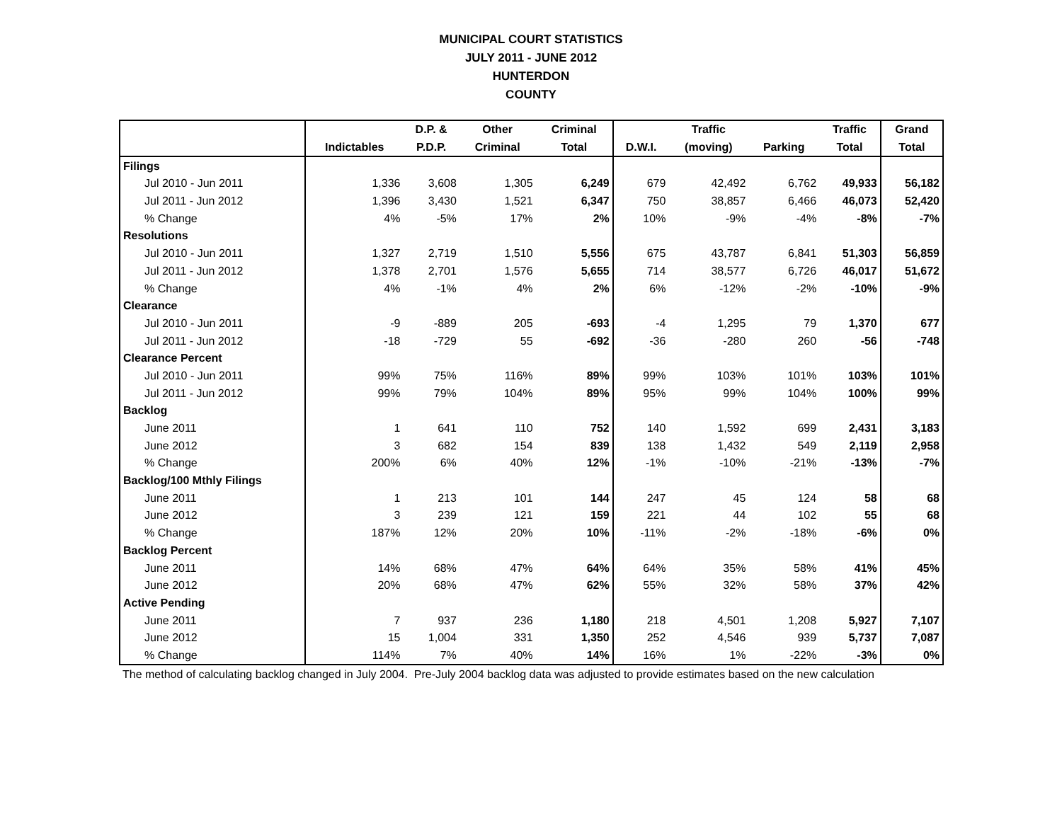MUNICIPAL COURT STATISTICS
JULY 2011 - JUNE 2012
HUNTERDON
COUNTY
| | | D.P. & | Other | Criminal | | Traffic | | Traffic | Grand |
| --- | --- | --- | --- | --- | --- | --- | --- | --- | --- |
| | Indictables | P.D.P. | Criminal | Total | D.W.I. | (moving) | Parking | Total | Total |
| Filings | | | | | | | | | |
| Jul 2010 - Jun 2011 | 1,336 | 3,608 | 1,305 | 6,249 | 679 | 42,492 | 6,762 | 49,933 | 56,182 |
| Jul 2011 - Jun 2012 | 1,396 | 3,430 | 1,521 | 6,347 | 750 | 38,857 | 6,466 | 46,073 | 52,420 |
| % Change | 4% | -5% | 17% | 2% | 10% | -9% | -4% | -8% | -7% |
| Resolutions | | | | | | | | | |
| Jul 2010 - Jun 2011 | 1,327 | 2,719 | 1,510 | 5,556 | 675 | 43,787 | 6,841 | 51,303 | 56,859 |
| Jul 2011 - Jun 2012 | 1,378 | 2,701 | 1,576 | 5,655 | 714 | 38,577 | 6,726 | 46,017 | 51,672 |
| % Change | 4% | -1% | 4% | 2% | 6% | -12% | -2% | -10% | -9% |
| Clearance | | | | | | | | | |
| Jul 2010 - Jun 2011 | -9 | -889 | 205 | -693 | -4 | 1,295 | 79 | 1,370 | 677 |
| Jul 2011 - Jun 2012 | -18 | -729 | 55 | -692 | -36 | -280 | 260 | -56 | -748 |
| Clearance Percent | | | | | | | | | |
| Jul 2010 - Jun 2011 | 99% | 75% | 116% | 89% | 99% | 103% | 101% | 103% | 101% |
| Jul 2011 - Jun 2012 | 99% | 79% | 104% | 89% | 95% | 99% | 104% | 100% | 99% |
| Backlog | | | | | | | | | |
| June 2011 | 1 | 641 | 110 | 752 | 140 | 1,592 | 699 | 2,431 | 3,183 |
| June 2012 | 3 | 682 | 154 | 839 | 138 | 1,432 | 549 | 2,119 | 2,958 |
| % Change | 200% | 6% | 40% | 12% | -1% | -10% | -21% | -13% | -7% |
| Backlog/100 Mthly Filings | | | | | | | | | |
| June 2011 | 1 | 213 | 101 | 144 | 247 | 45 | 124 | 58 | 68 |
| June 2012 | 3 | 239 | 121 | 159 | 221 | 44 | 102 | 55 | 68 |
| % Change | 187% | 12% | 20% | 10% | -11% | -2% | -18% | -6% | 0% |
| Backlog Percent | | | | | | | | | |
| June 2011 | 14% | 68% | 47% | 64% | 64% | 35% | 58% | 41% | 45% |
| June 2012 | 20% | 68% | 47% | 62% | 55% | 32% | 58% | 37% | 42% |
| Active Pending | | | | | | | | | |
| June 2011 | 7 | 937 | 236 | 1,180 | 218 | 4,501 | 1,208 | 5,927 | 7,107 |
| June 2012 | 15 | 1,004 | 331 | 1,350 | 252 | 4,546 | 939 | 5,737 | 7,087 |
| % Change | 114% | 7% | 40% | 14% | 16% | 1% | -22% | -3% | 0% |
The method of calculating backlog changed in July 2004. Pre-July 2004 backlog data was adjusted to provide estimates based on the new calculation